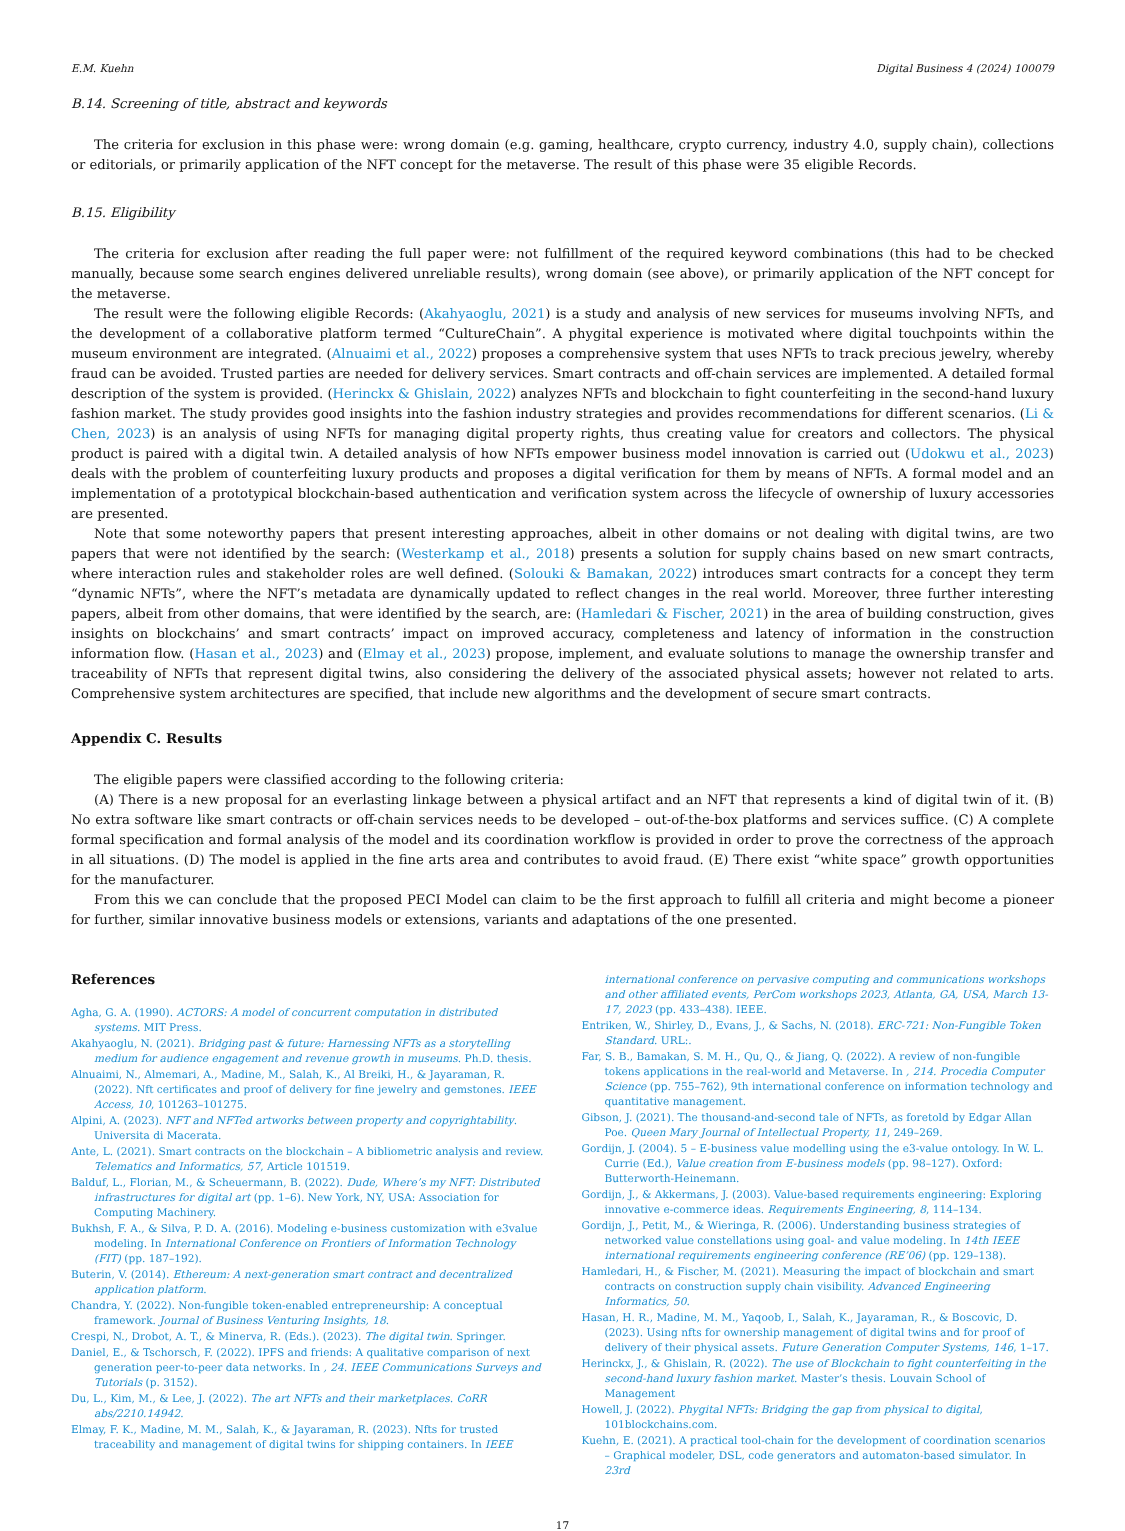E.M. Kuehn Digital Business 4 (2024) 100079
B.14. Screening of title, abstract and keywords
The criteria for exclusion in this phase were: wrong domain (e.g. gaming, healthcare, crypto currency, industry 4.0, supply chain), collections or editorials, or primarily application of the NFT concept for the metaverse. The result of this phase were 35 eligible Records.
B.15. Eligibility
The criteria for exclusion after reading the full paper were: not fulfillment of the required keyword combinations (this had to be checked manually, because some search engines delivered unreliable results), wrong domain (see above), or primarily application of the NFT concept for the metaverse.
The result were the following eligible Records: (Akahyaoglu, 2021) is a study and analysis of new services for museums involving NFTs, and the development of a collaborative platform termed “CultureChain”. A phygital experience is motivated where digital touchpoints within the museum environment are integrated. (Alnuaimi et al., 2022) proposes a comprehensive system that uses NFTs to track precious jewelry, whereby fraud can be avoided. Trusted parties are needed for delivery services. Smart contracts and off-chain services are implemented. A detailed formal description of the system is provided. (Herinckx & Ghislain, 2022) analyzes NFTs and blockchain to fight counterfeiting in the second-hand luxury fashion market. The study provides good insights into the fashion industry strategies and provides recommendations for different scenarios. (Li & Chen, 2023) is an analysis of using NFTs for managing digital property rights, thus creating value for creators and collectors. The physical product is paired with a digital twin. A detailed analysis of how NFTs empower business model innovation is carried out (Udokwu et al., 2023) deals with the problem of counterfeiting luxury products and proposes a digital verification for them by means of NFTs. A formal model and an implementation of a prototypical blockchain-based authentication and verification system across the lifecycle of ownership of luxury accessories are presented.
Note that some noteworthy papers that present interesting approaches, albeit in other domains or not dealing with digital twins, are two papers that were not identified by the search: (Westerkamp et al., 2018) presents a solution for supply chains based on new smart contracts, where interaction rules and stakeholder roles are well defined. (Solouki & Bamakan, 2022) introduces smart contracts for a concept they term “dynamic NFTs”, where the NFT’s metadata are dynamically updated to reflect changes in the real world. Moreover, three further interesting papers, albeit from other domains, that were identified by the search, are: (Hamledari & Fischer, 2021) in the area of building construction, gives insights on blockchains’ and smart contracts’ impact on improved accuracy, completeness and latency of information in the construction information flow. (Hasan et al., 2023) and (Elmay et al., 2023) propose, implement, and evaluate solutions to manage the ownership transfer and traceability of NFTs that represent digital twins, also considering the delivery of the associated physical assets; however not related to arts. Comprehensive system architectures are specified, that include new algorithms and the development of secure smart contracts.
Appendix C. Results
The eligible papers were classified according to the following criteria:
(A) There is a new proposal for an everlasting linkage between a physical artifact and an NFT that represents a kind of digital twin of it. (B) No extra software like smart contracts or off-chain services needs to be developed – out-of-the-box platforms and services suffice. (C) A complete formal specification and formal analysis of the model and its coordination workflow is provided in order to prove the correctness of the approach in all situations. (D) The model is applied in the fine arts area and contributes to avoid fraud. (E) There exist “white space” growth opportunities for the manufacturer.
From this we can conclude that the proposed PECI Model can claim to be the first approach to fulfill all criteria and might become a pioneer for further, similar innovative business models or extensions, variants and adaptations of the one presented.
References
Agha, G. A. (1990). ACTORS: A model of concurrent computation in distributed systems. MIT Press.
Akahyaoglu, N. (2021). Bridging past & future: Harnessing NFTs as a storytelling medium for audience engagement and revenue growth in museums. Ph.D. thesis.
Alnuaimi, N., Almemari, A., Madine, M., Salah, K., Al Breiki, H., & Jayaraman, R. (2022). Nft certificates and proof of delivery for fine jewelry and gemstones. IEEE Access, 10, 101263–101275.
Alpini, A. (2023). NFT and NFTed artworks between property and copyrightability. Universita di Macerata.
Ante, L. (2021). Smart contracts on the blockchain – A bibliometric analysis and review. Telematics and Informatics, 57, Article 101519.
Balduf, L., Florian, M., & Scheuermann, B. (2022). Dude, Where’s my NFT: Distributed infrastructures for digital art (pp. 1–6). New York, NY, USA: Association for Computing Machinery.
Bukhsh, F. A., & Silva, P. D. A. (2016). Modeling e-business customization with e3value modeling. In International Conference on Frontiers of Information Technology (FIT) (pp. 187–192).
Buterin, V. (2014). Ethereum: A next-generation smart contract and decentralized application platform.
Chandra, Y. (2022). Non-fungible token-enabled entrepreneurship: A conceptual framework. Journal of Business Venturing Insights, 18.
Crespi, N., Drobot, A. T., & Minerva, R. (Eds.). (2023). The digital twin. Springer.
Daniel, E., & Tschorsch, F. (2022). IPFS and friends: A qualitative comparison of next generation peer-to-peer data networks. In , 24. IEEE Communications Surveys and Tutorials (p. 3152).
Du, L., Kim, M., & Lee, J. (2022). The art NFTs and their marketplaces. CoRR abs/2210.14942.
Elmay, F. K., Madine, M. M., Salah, K., & Jayaraman, R. (2023). Nfts for trusted traceability and management of digital twins for shipping containers. In IEEE
international conference on pervasive computing and communications workshops and other affiliated events, PerCom workshops 2023, Atlanta, GA, USA, March 13-17, 2023 (pp. 433–438). IEEE.
Entriken, W., Shirley, D., Evans, J., & Sachs, N. (2018). ERC-721: Non-Fungible Token Standard. URL:.
Far, S. B., Bamakan, S. M. H., Qu, Q., & Jiang, Q. (2022). A review of non-fungible tokens applications in the real-world and Metaverse. In , 214. Procedia Computer Science (pp. 755–762), 9th international conference on information technology and quantitative management.
Gibson, J. (2021). The thousand-and-second tale of NFTs, as foretold by Edgar Allan Poe. Queen Mary Journal of Intellectual Property, 11, 249–269.
Gordijn, J. (2004). 5 – E-business value modelling using the e3-value ontology. In W. L. Currie (Ed.), Value creation from E-business models (pp. 98–127). Oxford: Butterworth-Heinemann.
Gordijn, J., & Akkermans, J. (2003). Value-based requirements engineering: Exploring innovative e-commerce ideas. Requirements Engineering, 8, 114–134.
Gordijn, J., Petit, M., & Wieringa, R. (2006). Understanding business strategies of networked value constellations using goal- and value modeling. In 14th IEEE international requirements engineering conference (RE’06) (pp. 129–138).
Hamledari, H., & Fischer, M. (2021). Measuring the impact of blockchain and smart contracts on construction supply chain visibility. Advanced Engineering Informatics, 50.
Hasan, H. R., Madine, M. M., Yaqoob, I., Salah, K., Jayaraman, R., & Boscovic, D. (2023). Using nfts for ownership management of digital twins and for proof of delivery of their physical assets. Future Generation Computer Systems, 146, 1–17.
Herinckx, J., & Ghislain, R. (2022). The use of Blockchain to fight counterfeiting in the second-hand luxury fashion market. Master’s thesis. Louvain School of Management
Howell, J. (2022). Phygital NFTs: Bridging the gap from physical to digital, 101blockchains.com.
Kuehn, E. (2021). A practical tool-chain for the development of coordination scenarios – Graphical modeler, DSL, code generators and automaton-based simulator. In 23rd
17